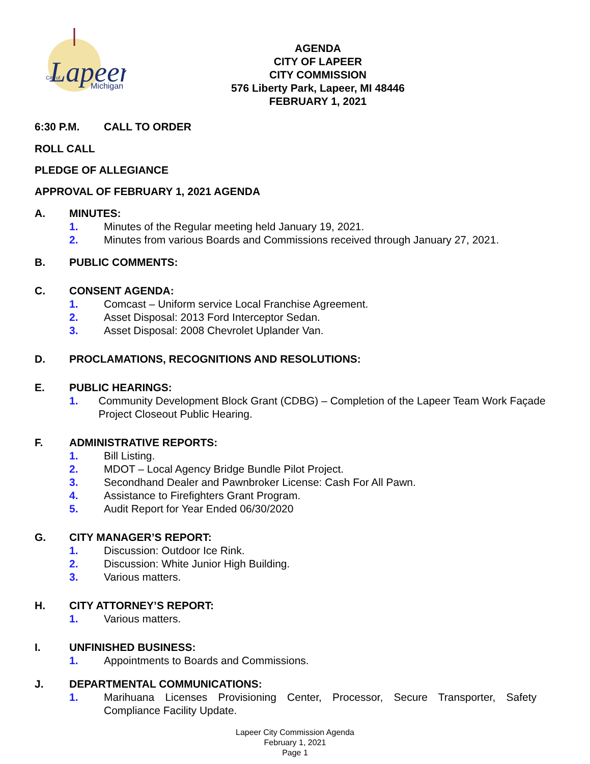Lapeer
City of
Michigan
AGENDA
CITY OF LAPEER
CITY COMMISSION
576 Liberty Park, Lapeer, MI 48446
FEBRUARY 1, 2021
6:30 P.M. CALL TO ORDER
ROLL CALL
PLEDGE OF ALLEGIANCE
APPROVAL OF FEBRUARY 1, 2021 AGENDA
A. MINUTES:
1. Minutes of the Regular meeting held January 19, 2021.
2. Minutes from various Boards and Commissions received through January 27, 2021.
B. PUBLIC COMMENTS:
C. CONSENT AGENDA:
1. Comcast – Uniform service Local Franchise Agreement.
2. Asset Disposal: 2013 Ford Interceptor Sedan.
3. Asset Disposal: 2008 Chevrolet Uplander Van.
D. PROCLAMATIONS, RECOGNITIONS AND RESOLUTIONS:
E. PUBLIC HEARINGS:
1. Community Development Block Grant (CDBG) – Completion of the Lapeer Team Work Façade Project Closeout Public Hearing.
F. ADMINISTRATIVE REPORTS:
1. Bill Listing.
2. MDOT – Local Agency Bridge Bundle Pilot Project.
3. Secondhand Dealer and Pawnbroker License: Cash For All Pawn.
4. Assistance to Firefighters Grant Program.
5. Audit Report for Year Ended 06/30/2020
G. CITY MANAGER’S REPORT:
1. Discussion: Outdoor Ice Rink.
2. Discussion: White Junior High Building.
3. Various matters.
H. CITY ATTORNEY’S REPORT:
1. Various matters.
I. UNFINISHED BUSINESS:
1. Appointments to Boards and Commissions.
J. DEPARTMENTAL COMMUNICATIONS:
1. Marihuana Licenses Provisioning Center, Processor, Secure Transporter, Safety Compliance Facility Update.
Lapeer City Commission Agenda
February 1, 2021
Page 1